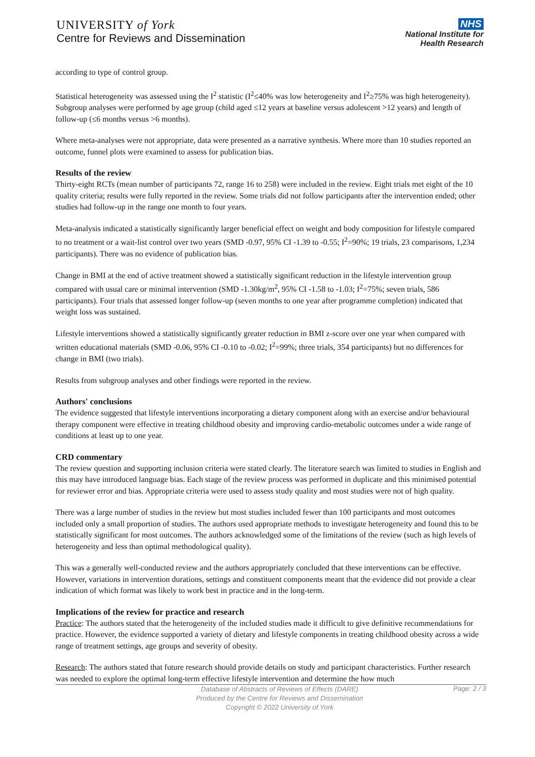UNIVERSITY of York
Centre for Reviews and Dissemination
NHS
National Institute for
Health Research
according to type of control group.
Statistical heterogeneity was assessed using the I<sup>2</sup> statistic (I<sup>2</sup>≤40% was low heterogeneity and I<sup>2</sup>≥75% was high heterogeneity). Subgroup analyses were performed by age group (child aged ≤12 years at baseline versus adolescent >12 years) and length of follow-up (≤6 months versus >6 months).
Where meta-analyses were not appropriate, data were presented as a narrative synthesis. Where more than 10 studies reported an outcome, funnel plots were examined to assess for publication bias.
Results of the review
Thirty-eight RCTs (mean number of participants 72, range 16 to 258) were included in the review. Eight trials met eight of the 10 quality criteria; results were fully reported in the review. Some trials did not follow participants after the intervention ended; other studies had follow-up in the range one month to four years.
Meta-analysis indicated a statistically significantly larger beneficial effect on weight and body composition for lifestyle compared to no treatment or a wait-list control over two years (SMD -0.97, 95% CI -1.39 to -0.55; I<sup>2</sup>=90%; 19 trials, 23 comparisons, 1,234 participants). There was no evidence of publication bias.
Change in BMI at the end of active treatment showed a statistically significant reduction in the lifestyle intervention group compared with usual care or minimal intervention (SMD -1.30kg/m<sup>2</sup>, 95% CI -1.58 to -1.03; I<sup>2</sup>=75%; seven trials, 586 participants). Four trials that assessed longer follow-up (seven months to one year after programme completion) indicated that weight loss was sustained.
Lifestyle interventions showed a statistically significantly greater reduction in BMI z-score over one year when compared with written educational materials (SMD -0.06, 95% CI -0.10 to -0.02; I<sup>2</sup>=99%; three trials, 354 participants) but no differences for change in BMI (two trials).
Results from subgroup analyses and other findings were reported in the review.
Authors' conclusions
The evidence suggested that lifestyle interventions incorporating a dietary component along with an exercise and/or behavioural therapy component were effective in treating childhood obesity and improving cardio-metabolic outcomes under a wide range of conditions at least up to one year.
CRD commentary
The review question and supporting inclusion criteria were stated clearly. The literature search was limited to studies in English and this may have introduced language bias. Each stage of the review process was performed in duplicate and this minimised potential for reviewer error and bias. Appropriate criteria were used to assess study quality and most studies were not of high quality.
There was a large number of studies in the review but most studies included fewer than 100 participants and most outcomes included only a small proportion of studies. The authors used appropriate methods to investigate heterogeneity and found this to be statistically significant for most outcomes. The authors acknowledged some of the limitations of the review (such as high levels of heterogeneity and less than optimal methodological quality).
This was a generally well-conducted review and the authors appropriately concluded that these interventions can be effective. However, variations in intervention durations, settings and constituent components meant that the evidence did not provide a clear indication of which format was likely to work best in practice and in the long-term.
Implications of the review for practice and research
Practice: The authors stated that the heterogeneity of the included studies made it difficult to give definitive recommendations for practice. However, the evidence supported a variety of dietary and lifestyle components in treating childhood obesity across a wide range of treatment settings, age groups and severity of obesity.
Research: The authors stated that future research should provide details on study and participant characteristics. Further research was needed to explore the optimal long-term effective lifestyle intervention and determine the how much
Database of Abstracts of Reviews of Effects (DARE)
Produced by the Centre for Reviews and Dissemination
Copyright © 2022 University of York
Page: 2 / 3